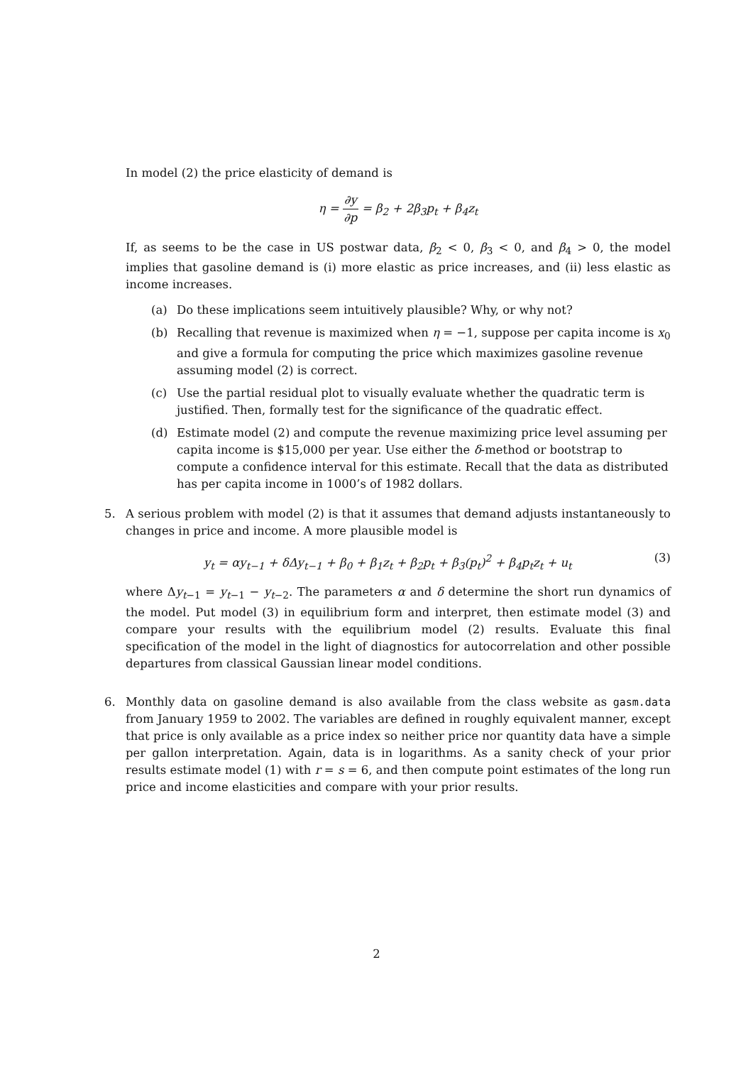In model (2) the price elasticity of demand is
η = ∂y ∂p = β<sub>2</sub> + 2β<sub>3</sub>p<sub>t</sub> + β<sub>4</sub>z<sub>t</sub>
If, as seems to be the case in US postwar data, β<sub>2</sub> < 0, β<sub>3</sub> < 0, and β<sub>4</sub> > 0, the model implies that gasoline demand is (i) more elastic as price increases, and (ii) less elastic as income increases.
(a) Do these implications seem intuitively plausible? Why, or why not?
(b) Recalling that revenue is maximized when η = −1, suppose per capita income is x<sub>0</sub> and give a formula for computing the price which maximizes gasoline revenue assuming model (2) is correct.
(c) Use the partial residual plot to visually evaluate whether the quadratic term is justified. Then, formally test for the significance of the quadratic effect.
(d) Estimate model (2) and compute the revenue maximizing price level assuming per capita income is $15,000 per year. Use either the δ-method or bootstrap to compute a confidence interval for this estimate. Recall that the data as distributed has per capita income in 1000’s of 1982 dollars.
5. A serious problem with model (2) is that it assumes that demand adjusts instantaneously to changes in price and income. A more plausible model is
y<sub>t</sub> = αy<sub>t−1</sub> + δΔy<sub>t−1</sub> + β<sub>0</sub> + β<sub>1</sub>z<sub>t</sub> + β<sub>2</sub>p<sub>t</sub> + β<sub>3</sub>(p<sub>t</sub>)<sup>2</sup> + β<sub>4</sub>p<sub>t</sub>z<sub>t</sub> + u<sub>t</sub> (3)
where Δy<sub>t−1</sub> = y<sub>t−1</sub> − y<sub>t−2</sub>. The parameters α and δ determine the short run dynamics of the model. Put model (3) in equilibrium form and interpret, then estimate model (3) and compare your results with the equilibrium model (2) results. Evaluate this final specification of the model in the light of diagnostics for autocorrelation and other possible departures from classical Gaussian linear model conditions.
6. Monthly data on gasoline demand is also available from the class website as gasm.data from January 1959 to 2002. The variables are defined in roughly equivalent manner, except that price is only available as a price index so neither price nor quantity data have a simple per gallon interpretation. Again, data is in logarithms. As a sanity check of your prior results estimate model (1) with r = s = 6, and then compute point estimates of the long run price and income elasticities and compare with your prior results.
2